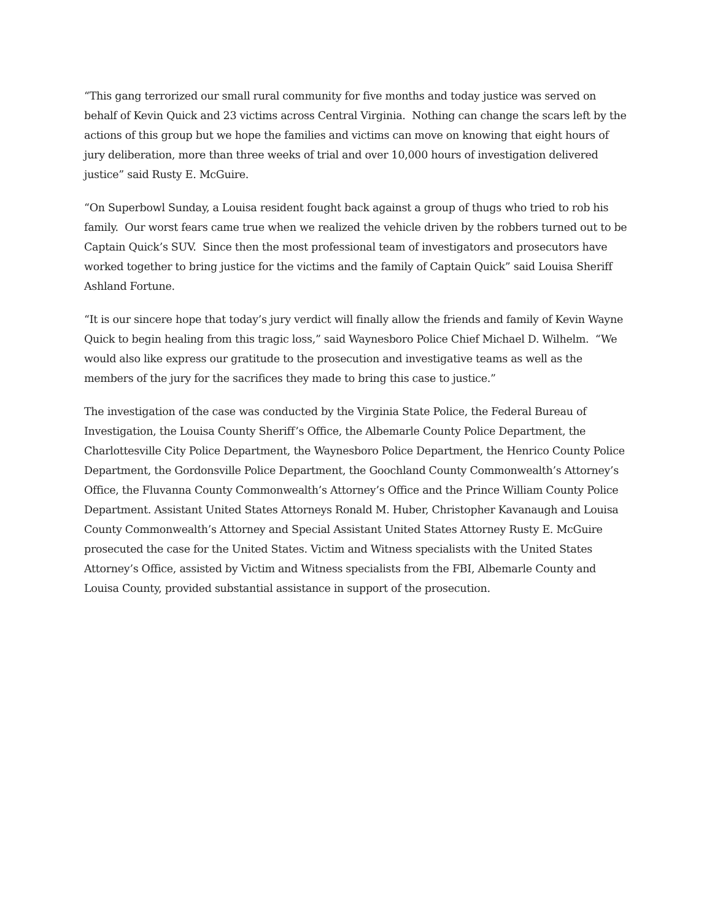“This gang terrorized our small rural community for five months and today justice was served on behalf of Kevin Quick and 23 victims across Central Virginia. Nothing can change the scars left by the actions of this group but we hope the families and victims can move on knowing that eight hours of jury deliberation, more than three weeks of trial and over 10,000 hours of investigation delivered justice” said Rusty E. McGuire.
“On Superbowl Sunday, a Louisa resident fought back against a group of thugs who tried to rob his family. Our worst fears came true when we realized the vehicle driven by the robbers turned out to be Captain Quick’s SUV. Since then the most professional team of investigators and prosecutors have worked together to bring justice for the victims and the family of Captain Quick” said Louisa Sheriff Ashland Fortune.
“It is our sincere hope that today’s jury verdict will finally allow the friends and family of Kevin Wayne Quick to begin healing from this tragic loss,” said Waynesboro Police Chief Michael D. Wilhelm. “We would also like express our gratitude to the prosecution and investigative teams as well as the members of the jury for the sacrifices they made to bring this case to justice.”
The investigation of the case was conducted by the Virginia State Police, the Federal Bureau of Investigation, the Louisa County Sheriff’s Office, the Albemarle County Police Department, the Charlottesville City Police Department, the Waynesboro Police Department, the Henrico County Police Department, the Gordonsville Police Department, the Goochland County Commonwealth’s Attorney’s Office, the Fluvanna County Commonwealth’s Attorney’s Office and the Prince William County Police Department. Assistant United States Attorneys Ronald M. Huber, Christopher Kavanaugh and Louisa County Commonwealth’s Attorney and Special Assistant United States Attorney Rusty E. McGuire prosecuted the case for the United States. Victim and Witness specialists with the United States Attorney’s Office, assisted by Victim and Witness specialists from the FBI, Albemarle County and Louisa County, provided substantial assistance in support of the prosecution.